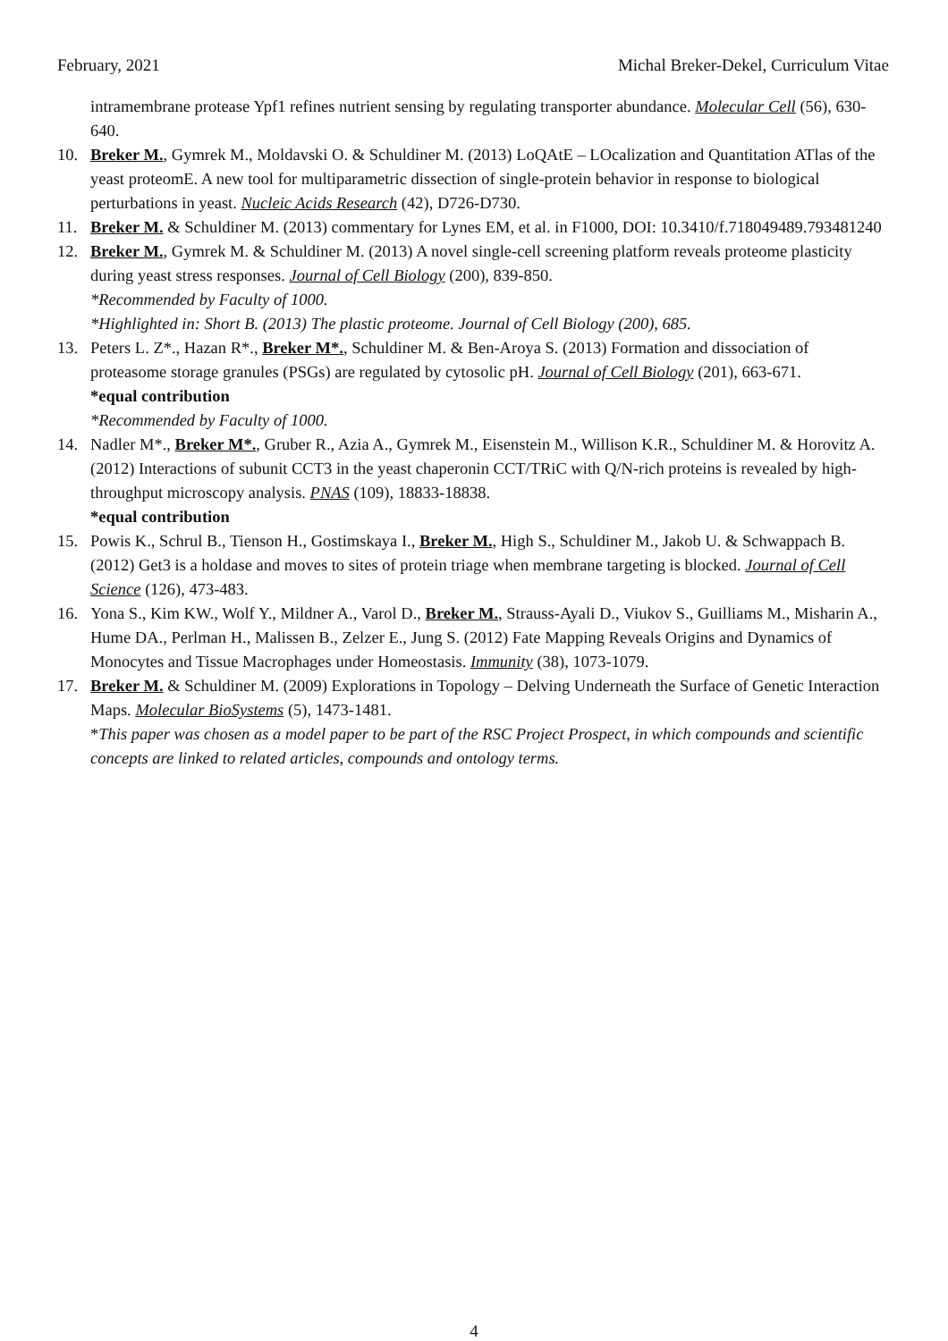February, 2021 Michal Breker-Dekel, Curriculum Vitae
intramembrane protease Ypf1 refines nutrient sensing by regulating transporter abundance. Molecular Cell (56), 630-640.
10. Breker M., Gymrek M., Moldavski O. & Schuldiner M. (2013) LoQAtE – LOcalization and Quantitation ATlas of the yeast proteomE. A new tool for multiparametric dissection of single-protein behavior in response to biological perturbations in yeast. Nucleic Acids Research (42), D726-D730.
11. Breker M. & Schuldiner M. (2013) commentary for Lynes EM, et al. in F1000, DOI: 10.3410/f.718049489.793481240
12. Breker M., Gymrek M. & Schuldiner M. (2013) A novel single-cell screening platform reveals proteome plasticity during yeast stress responses. Journal of Cell Biology (200), 839-850.
*Recommended by Faculty of 1000.
*Highlighted in: Short B. (2013) The plastic proteome. Journal of Cell Biology (200), 685.
13. Peters L. Z*., Hazan R*., Breker M*., Schuldiner M. & Ben-Aroya S. (2013) Formation and dissociation of proteasome storage granules (PSGs) are regulated by cytosolic pH. Journal of Cell Biology (201), 663-671.
*equal contribution
*Recommended by Faculty of 1000.
14. Nadler M*., Breker M*., Gruber R., Azia A., Gymrek M., Eisenstein M., Willison K.R., Schuldiner M. & Horovitz A. (2012) Interactions of subunit CCT3 in the yeast chaperonin CCT/TRiC with Q/N-rich proteins is revealed by high-throughput microscopy analysis. PNAS (109), 18833-18838.
*equal contribution
15. Powis K., Schrul B., Tienson H., Gostimskaya I., Breker M., High S., Schuldiner M., Jakob U. & Schwappach B. (2012) Get3 is a holdase and moves to sites of protein triage when membrane targeting is blocked. Journal of Cell Science (126), 473-483.
16. Yona S., Kim KW., Wolf Y., Mildner A., Varol D., Breker M., Strauss-Ayali D., Viukov S., Guilliams M., Misharin A., Hume DA., Perlman H., Malissen B., Zelzer E., Jung S. (2012) Fate Mapping Reveals Origins and Dynamics of Monocytes and Tissue Macrophages under Homeostasis. Immunity (38), 1073-1079.
17. Breker M. & Schuldiner M. (2009) Explorations in Topology – Delving Underneath the Surface of Genetic Interaction Maps. Molecular BioSystems (5), 1473-1481.
*This paper was chosen as a model paper to be part of the RSC Project Prospect, in which compounds and scientific concepts are linked to related articles, compounds and ontology terms.
4